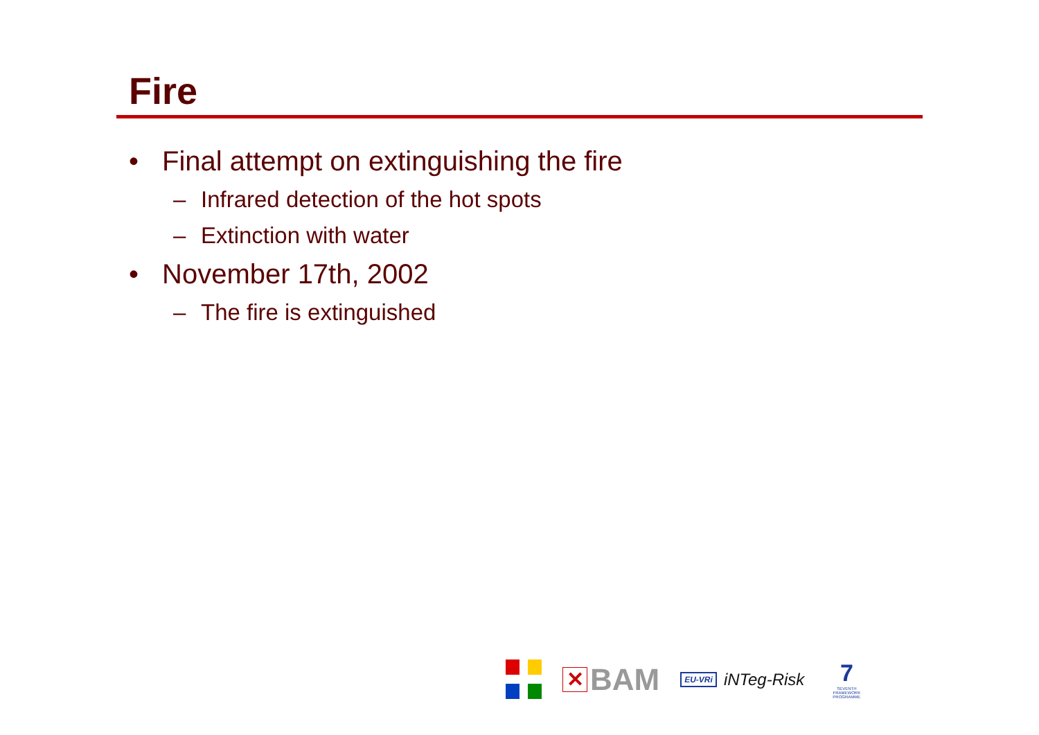Fire
• Final attempt on extinguishing the fire
– Infrared detection of the hot spots
– Extinction with water
• November 17th, 2002
– The fire is extinguished
✕
BAM
EU-VRi iNTeg-Risk
7
SEVENTH FRAMEWORK PROGRAMME